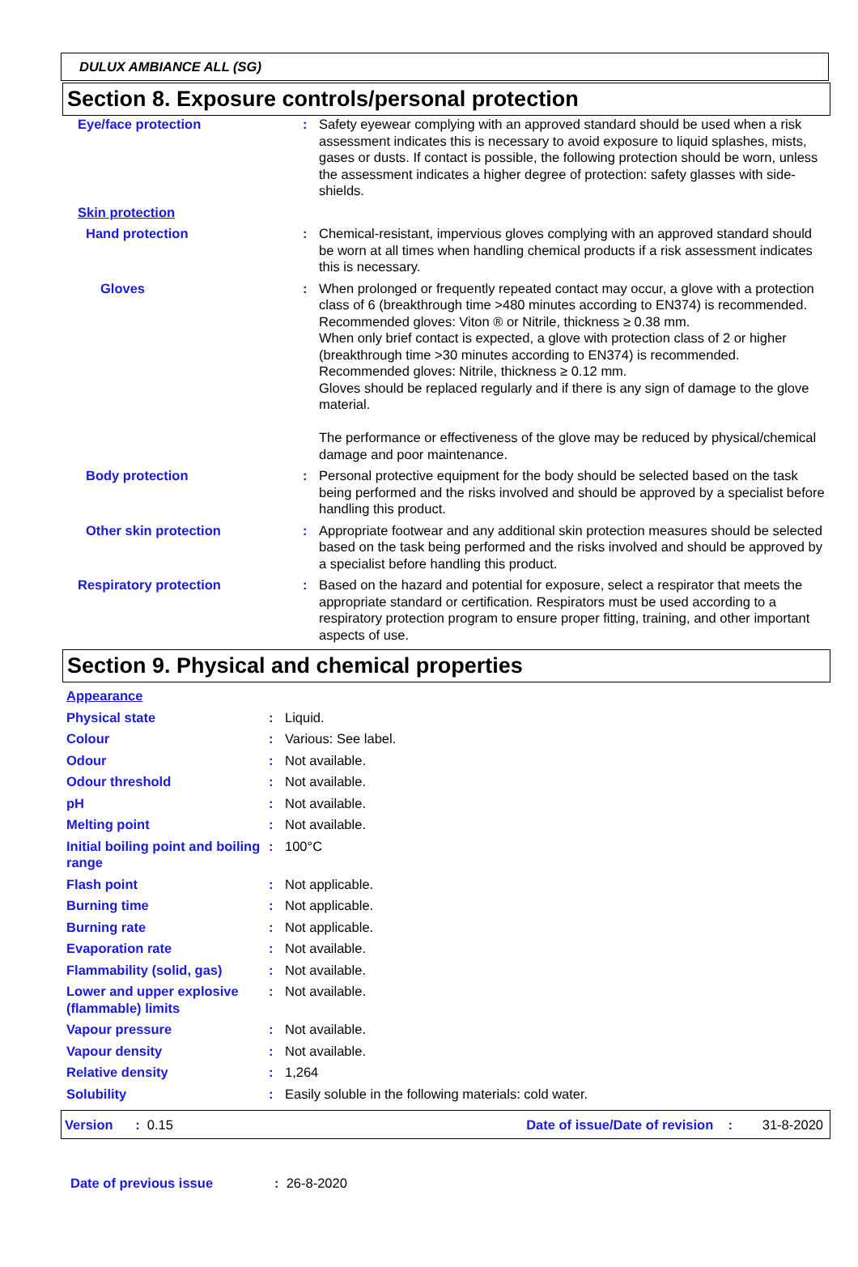DULUX AMBIANCE ALL (SG)
Section 8. Exposure controls/personal protection
| Eye/face protection | : | Safety eyewear complying with an approved standard should be used when a risk assessment indicates this is necessary to avoid exposure to liquid splashes, mists, gases or dusts. If contact is possible, the following protection should be worn, unless the assessment indicates a higher degree of protection: safety glasses with side-shields. |
| Skin protection | | |
| Hand protection | : | Chemical-resistant, impervious gloves complying with an approved standard should be worn at all times when handling chemical products if a risk assessment indicates this is necessary. |
| Gloves | : | When prolonged or frequently repeated contact may occur, a glove with a protection class of 6 (breakthrough time >480 minutes according to EN374) is recommended. Recommended gloves: Viton ® or Nitrile, thickness ≥ 0.38 mm. When only brief contact is expected, a glove with protection class of 2 or higher (breakthrough time >30 minutes according to EN374) is recommended. Recommended gloves: Nitrile, thickness ≥ 0.12 mm. Gloves should be replaced regularly and if there is any sign of damage to the glove material. The performance or effectiveness of the glove may be reduced by physical/chemical damage and poor maintenance. |
| Body protection | : | Personal protective equipment for the body should be selected based on the task being performed and the risks involved and should be approved by a specialist before handling this product. |
| Other skin protection | : | Appropriate footwear and any additional skin protection measures should be selected based on the task being performed and the risks involved and should be approved by a specialist before handling this product. |
| Respiratory protection | : | Based on the hazard and potential for exposure, select a respirator that meets the appropriate standard or certification. Respirators must be used according to a respiratory protection program to ensure proper fitting, training, and other important aspects of use. |
Section 9. Physical and chemical properties
| Appearance | | |
| Physical state | : | Liquid. |
| Colour | : | Various: See label. |
| Odour | : | Not available. |
| Odour threshold | : | Not available. |
| pH | : | Not available. |
| Melting point | : | Not available. |
| Initial boiling point and boiling range | : | 100°C |
| Flash point | : | Not applicable. |
| Burning time | : | Not applicable. |
| Burning rate | : | Not applicable. |
| Evaporation rate | : | Not available. |
| Flammability (solid, gas) | : | Not available. |
| Lower and upper explosive (flammable) limits | : | Not available. |
| Vapour pressure | : | Not available. |
| Vapour density | : | Not available. |
| Relative density | : | 1,264 |
| Solubility | : | Easily soluble in the following materials: cold water. |
Version : 0.15 Date of issue/Date of revision : 31-8-2020
Date of previous issue: 26-8-2020